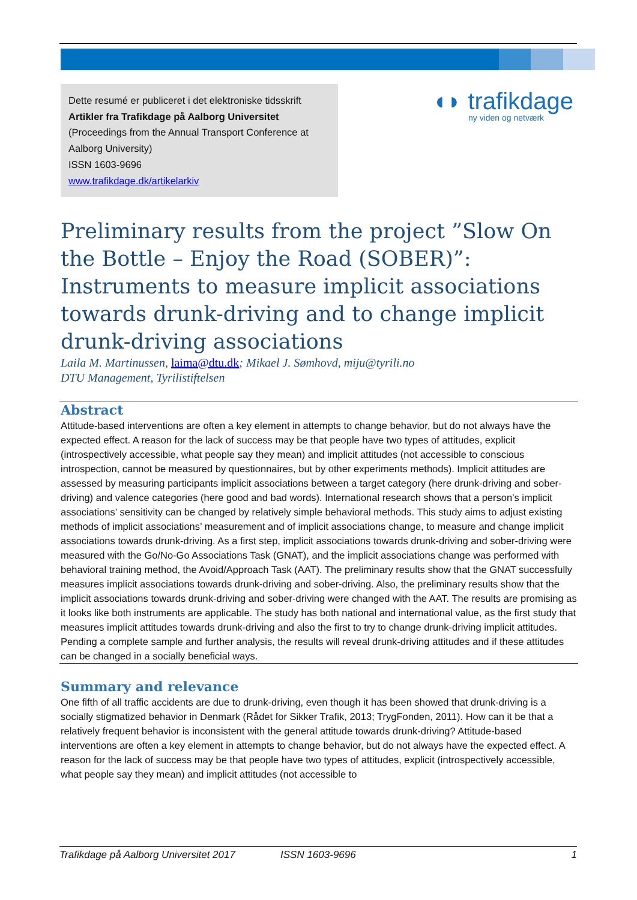Dette resumé er publiceret i det elektroniske tidsskrift
Artikler fra Trafikdage på Aalborg Universitet
(Proceedings from the Annual Transport Conference at Aalborg University)
ISSN 1603-9696
www.trafikdage.dk/artikelarkiv
◖◗ trafikdage
ny viden og netværk
Preliminary results from the project ”Slow On the Bottle – Enjoy the Road (SOBER)”: Instruments to measure implicit associations towards drunk-driving and to change implicit drunk-driving associations
Laila M. Martinussen, laima@dtu.dk; Mikael J. Sømhovd, miju@tyrili.no
DTU Management, Tyrilistiftelsen
Abstract
Attitude-based interventions are often a key element in attempts to change behavior, but do not always have the expected effect. A reason for the lack of success may be that people have two types of attitudes, explicit (introspectively accessible, what people say they mean) and implicit attitudes (not accessible to conscious introspection, cannot be measured by questionnaires, but by other experiments methods). Implicit attitudes are assessed by measuring participants implicit associations between a target category (here drunk-driving and sober-driving) and valence categories (here good and bad words). International research shows that a person’s implicit associations’ sensitivity can be changed by relatively simple behavioral methods. This study aims to adjust existing methods of implicit associations’ measurement and of implicit associations change, to measure and change implicit associations towards drunk-driving. As a first step, implicit associations towards drunk-driving and sober-driving were measured with the Go/No-Go Associations Task (GNAT), and the implicit associations change was performed with behavioral training method, the Avoid/Approach Task (AAT). The preliminary results show that the GNAT successfully measures implicit associations towards drunk-driving and sober-driving. Also, the preliminary results show that the implicit associations towards drunk-driving and sober-driving were changed with the AAT. The results are promising as it looks like both instruments are applicable. The study has both national and international value, as the first study that measures implicit attitudes towards drunk-driving and also the first to try to change drunk-driving implicit attitudes. Pending a complete sample and further analysis, the results will reveal drunk-driving attitudes and if these attitudes can be changed in a socially beneficial ways.
Summary and relevance
One fifth of all traffic accidents are due to drunk-driving, even though it has been showed that drunk-driving is a socially stigmatized behavior in Denmark (Rådet for Sikker Trafik, 2013; TrygFonden, 2011). How can it be that a relatively frequent behavior is inconsistent with the general attitude towards drunk-driving? Attitude-based interventions are often a key element in attempts to change behavior, but do not always have the expected effect. A reason for the lack of success may be that people have two types of attitudes, explicit (introspectively accessible, what people say they mean) and implicit attitudes (not accessible to
Trafikdage på Aalborg Universitet 2017 ISSN 1603-9696 1